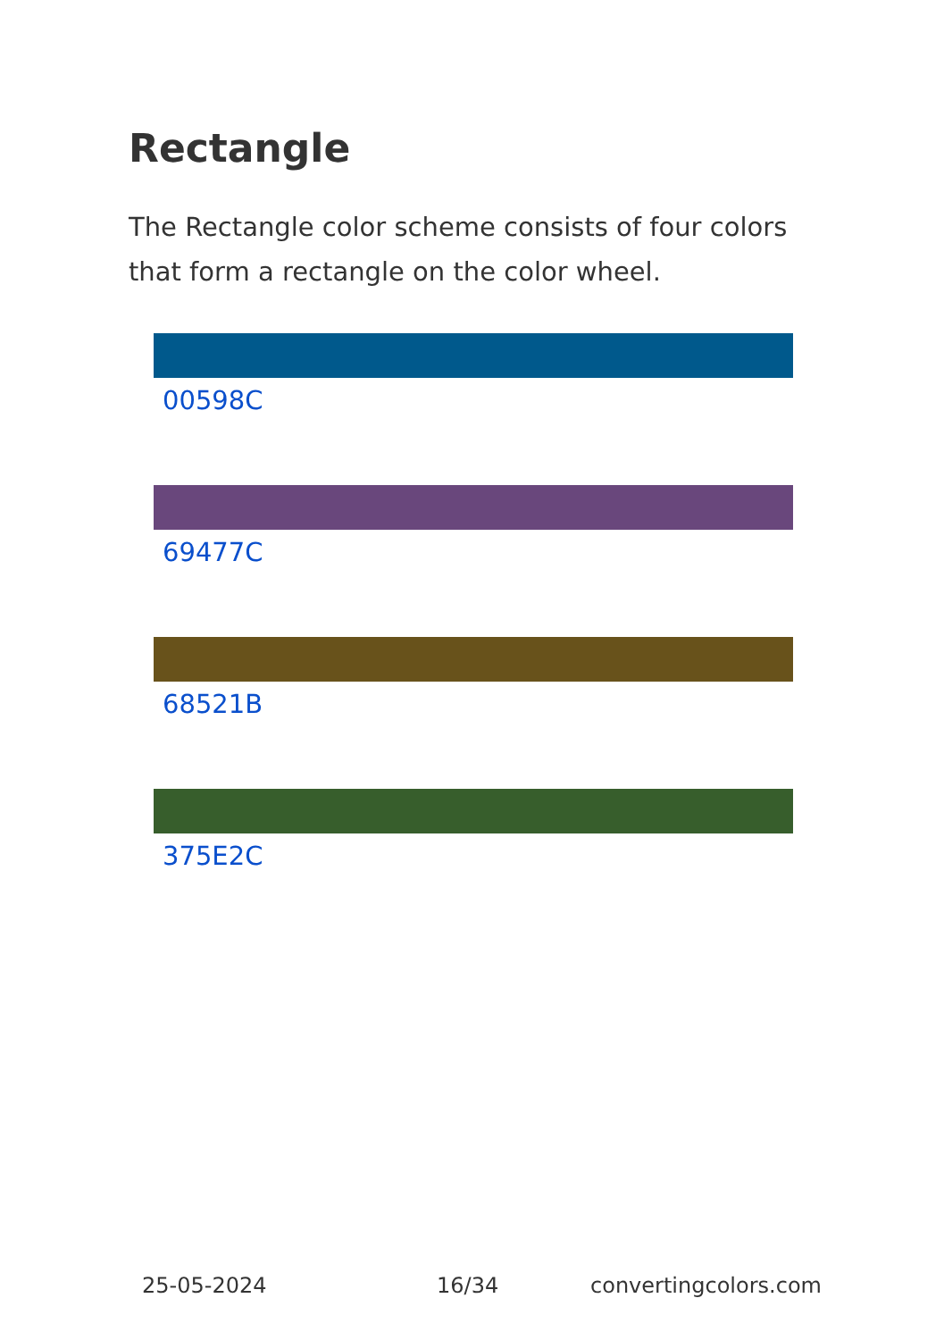Rectangle
The Rectangle color scheme consists of four colors that form a rectangle on the color wheel.
00598C
69477C
68521B
375E2C
25-05-2024 16/34 convertingcolors.com